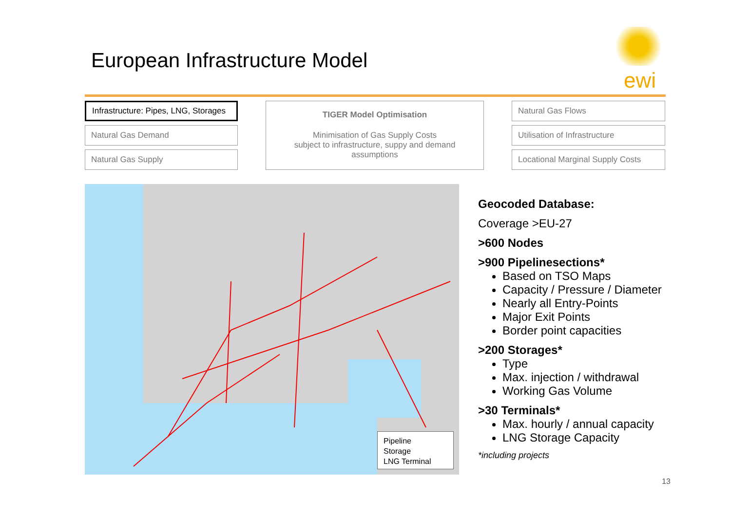European Infrastructure Model
ewi
Infrastructure: Pipes, LNG, Storages
Natural Gas Demand
Natural Gas Supply
TIGER Model Optimisation
Minimisation of Gas Supply Costs
subject to infrastructure, suppy and demand
assumptions
Natural Gas Flows
Utilisation of Infrastructure
Locational Marginal Supply Costs
Pipeline
Storage
LNG Terminal
Geocoded Database:
Coverage >EU-27
>600 Nodes
>900 Pipelinesections*
Based on TSO Maps
Capacity / Pressure / Diameter
Nearly all Entry-Points
Major Exit Points
Border point capacities
>200 Storages*
Type
Max. injection / withdrawal
Working Gas Volume
>30 Terminals*
Max. hourly / annual capacity
LNG Storage Capacity
*including projects
13